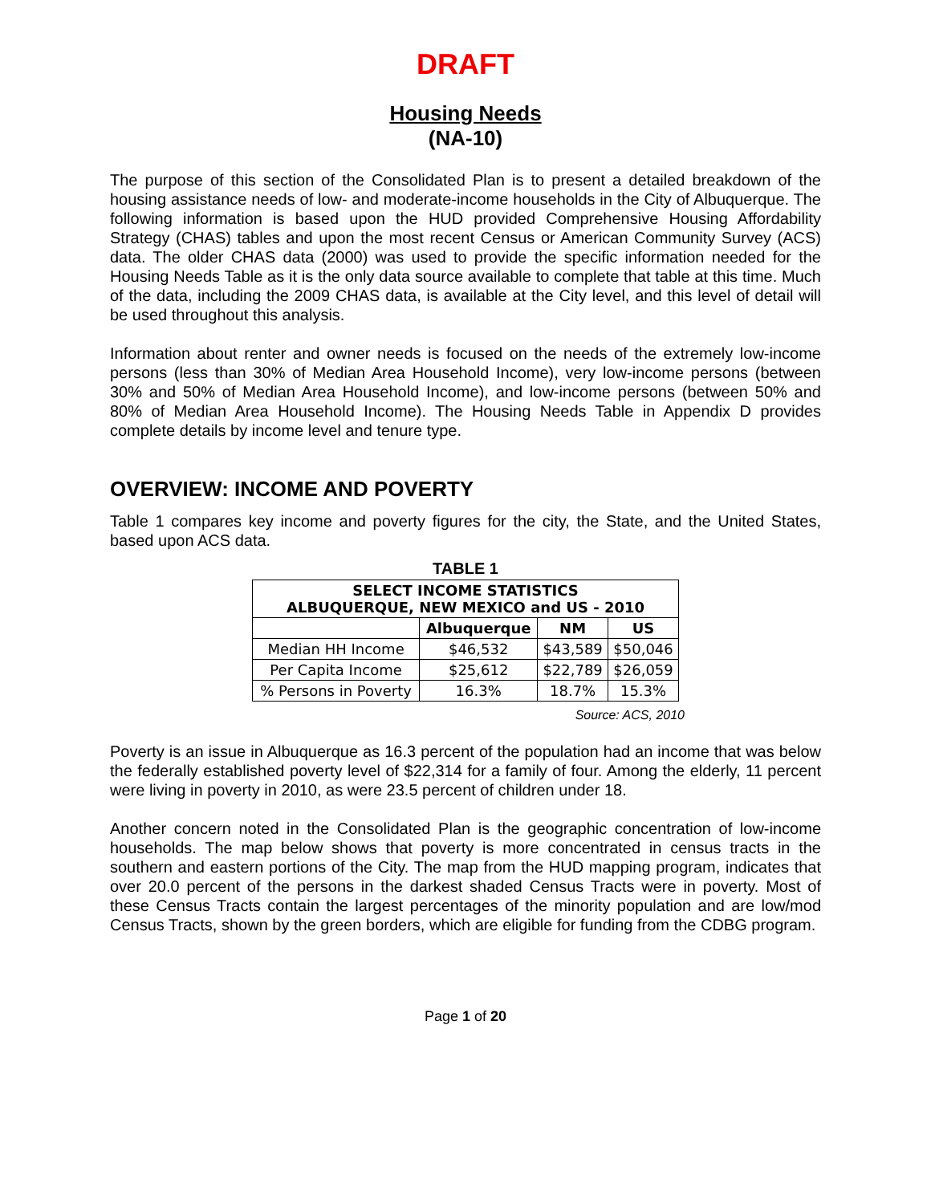DRAFT
Housing Needs
(NA-10)
The purpose of this section of the Consolidated Plan is to present a detailed breakdown of the housing assistance needs of low- and moderate-income households in the City of Albuquerque. The following information is based upon the HUD provided Comprehensive Housing Affordability Strategy (CHAS) tables and upon the most recent Census or American Community Survey (ACS) data. The older CHAS data (2000) was used to provide the specific information needed for the Housing Needs Table as it is the only data source available to complete that table at this time. Much of the data, including the 2009 CHAS data, is available at the City level, and this level of detail will be used throughout this analysis.
Information about renter and owner needs is focused on the needs of the extremely low-income persons (less than 30% of Median Area Household Income), very low-income persons (between 30% and 50% of Median Area Household Income), and low-income persons (between 50% and 80% of Median Area Household Income). The Housing Needs Table in Appendix D provides complete details by income level and tenure type.
OVERVIEW: INCOME AND POVERTY
Table 1 compares key income and poverty figures for the city, the State, and the United States, based upon ACS data.
TABLE 1
| SELECT INCOME STATISTICS ALBUQUERQUE, NEW MEXICO and US - 2010 | | | |
| --- | --- | --- | --- |
| | Albuquerque | NM | US |
| Median HH Income | $46,532 | $43,589 | $50,046 |
| Per Capita Income | $25,612 | $22,789 | $26,059 |
| % Persons in Poverty | 16.3% | 18.7% | 15.3% |
Source: ACS, 2010
Poverty is an issue in Albuquerque as 16.3 percent of the population had an income that was below the federally established poverty level of $22,314 for a family of four. Among the elderly, 11 percent were living in poverty in 2010, as were 23.5 percent of children under 18.
Another concern noted in the Consolidated Plan is the geographic concentration of low-income households. The map below shows that poverty is more concentrated in census tracts in the southern and eastern portions of the City. The map from the HUD mapping program, indicates that over 20.0 percent of the persons in the darkest shaded Census Tracts were in poverty. Most of these Census Tracts contain the largest percentages of the minority population and are low/mod Census Tracts, shown by the green borders, which are eligible for funding from the CDBG program.
Page 1 of 20